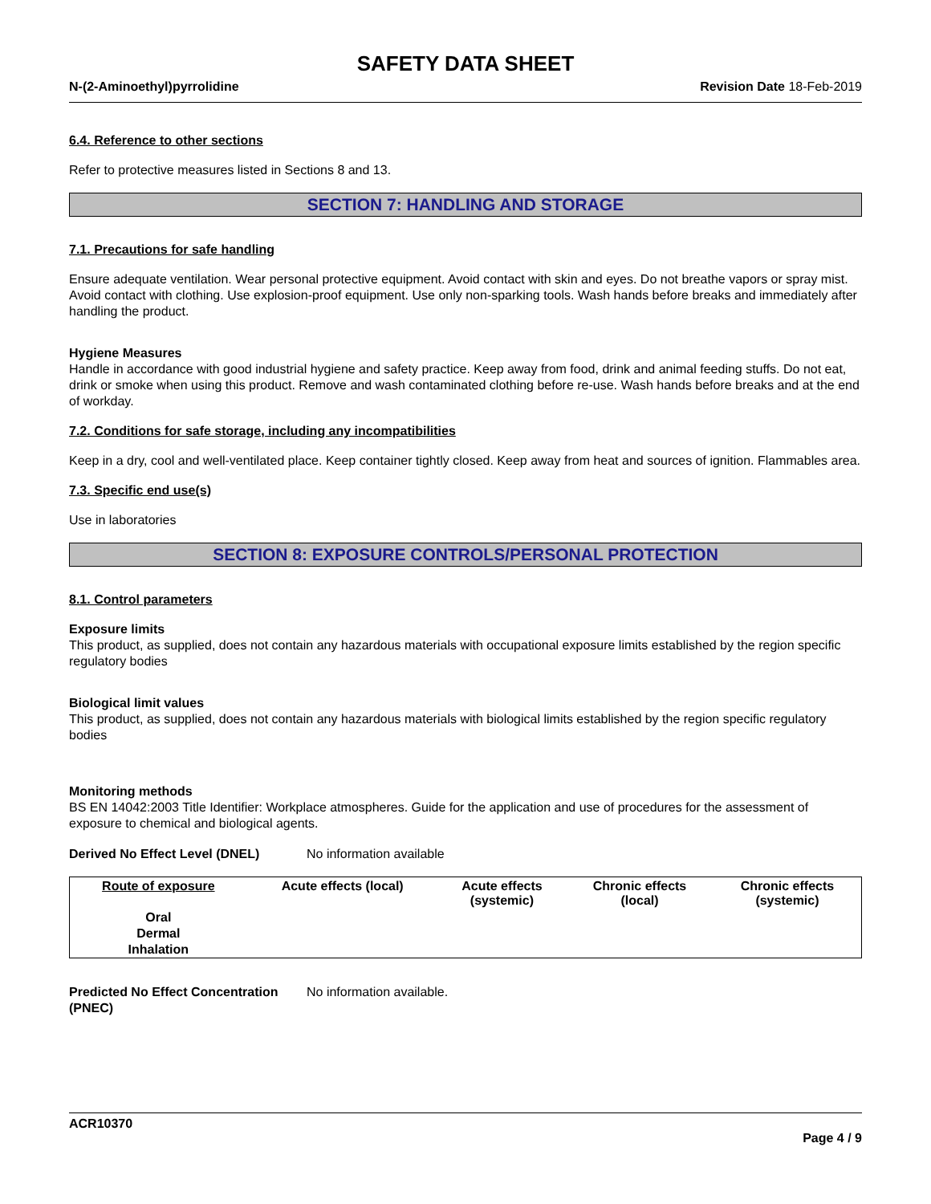SAFETY DATA SHEET
N-(2-Aminoethyl)pyrrolidine Revision Date 18-Feb-2019
6.4. Reference to other sections
Refer to protective measures listed in Sections 8 and 13.
SECTION 7: HANDLING AND STORAGE
7.1. Precautions for safe handling
Ensure adequate ventilation. Wear personal protective equipment. Avoid contact with skin and eyes. Do not breathe vapors or spray mist. Avoid contact with clothing. Use explosion-proof equipment. Use only non-sparking tools. Wash hands before breaks and immediately after handling the product.
Hygiene Measures
Handle in accordance with good industrial hygiene and safety practice. Keep away from food, drink and animal feeding stuffs. Do not eat, drink or smoke when using this product. Remove and wash contaminated clothing before re-use. Wash hands before breaks and at the end of workday.
7.2. Conditions for safe storage, including any incompatibilities
Keep in a dry, cool and well-ventilated place. Keep container tightly closed. Keep away from heat and sources of ignition. Flammables area.
7.3. Specific end use(s)
Use in laboratories
SECTION 8: EXPOSURE CONTROLS/PERSONAL PROTECTION
8.1. Control parameters
Exposure limits
This product, as supplied, does not contain any hazardous materials with occupational exposure limits established by the region specific regulatory bodies
Biological limit values
This product, as supplied, does not contain any hazardous materials with biological limits established by the region specific regulatory bodies
Monitoring methods
BS EN 14042:2003 Title Identifier: Workplace atmospheres. Guide for the application and use of procedures for the assessment of exposure to chemical and biological agents.
Derived No Effect Level (DNEL) No information available
| Route of exposure | Acute effects (local) | Acute effects (systemic) | Chronic effects (local) | Chronic effects (systemic) |
| --- | --- | --- | --- | --- |
| Oral | | | | |
| Dermal | | | | |
| Inhalation | | | | |
Predicted No Effect Concentration (PNEC)
No information available.
ACR10370
Page 4 / 9